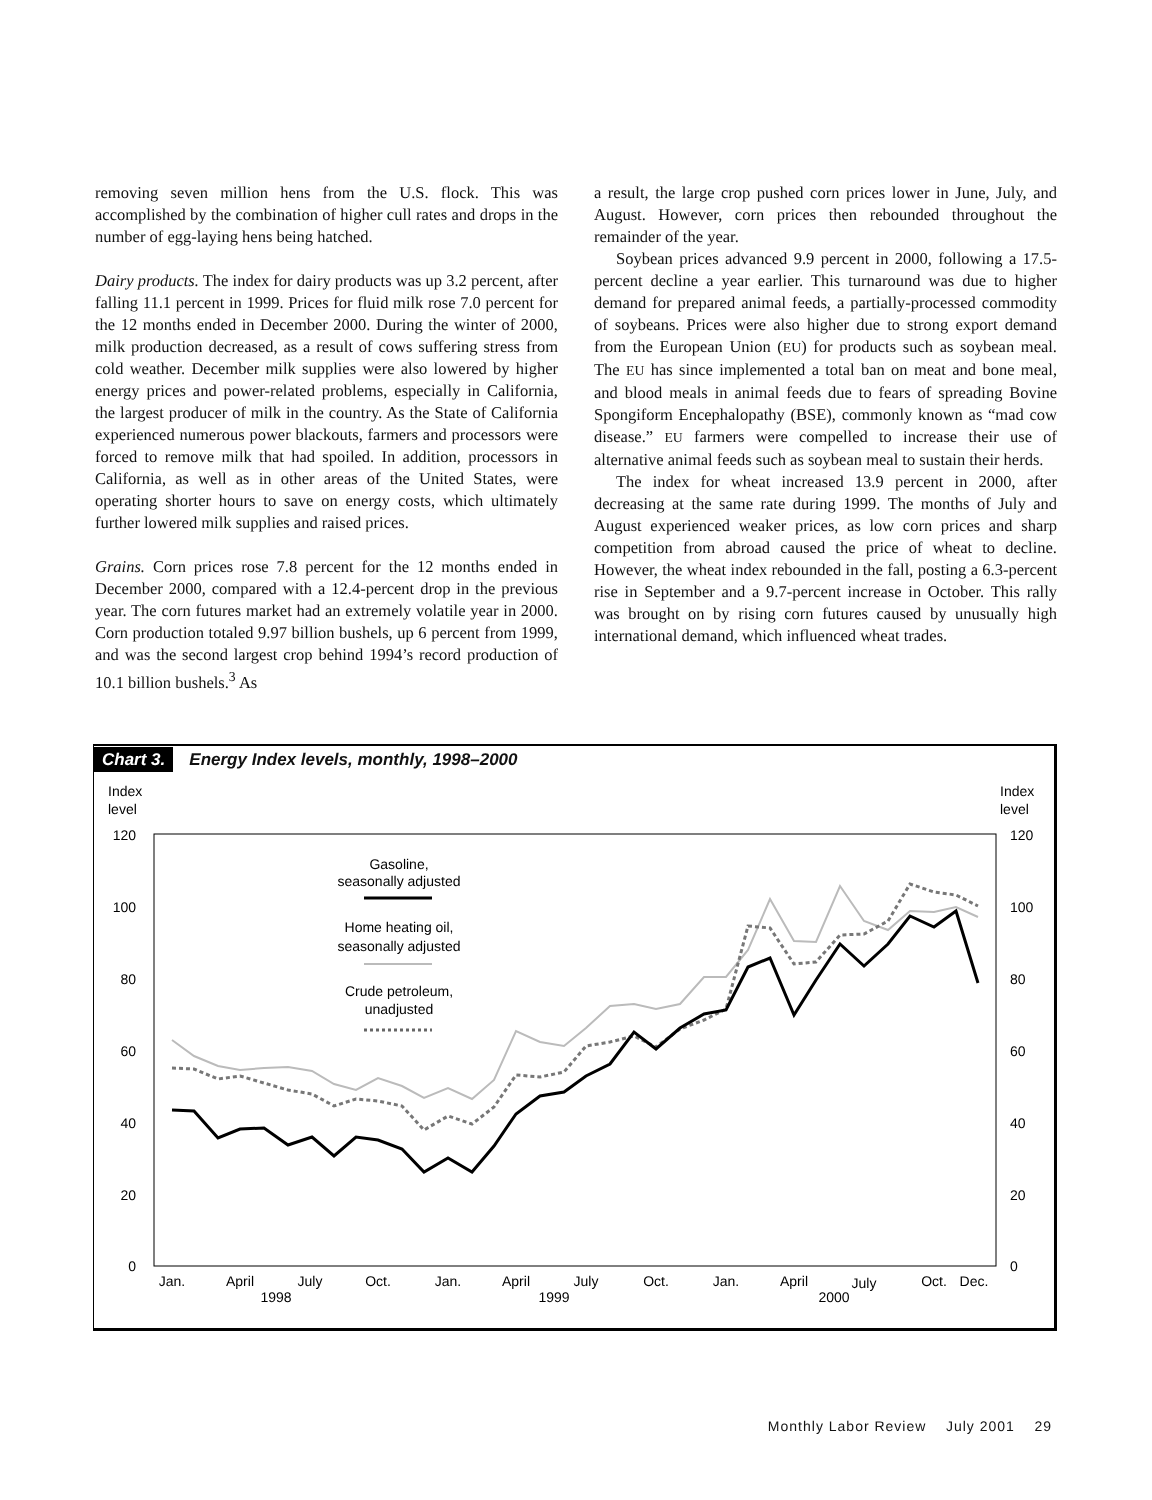removing seven million hens from the U.S. flock. This was accomplished by the combination of higher cull rates and drops in the number of egg-laying hens being hatched.
Dairy products. The index for dairy products was up 3.2 percent, after falling 11.1 percent in 1999. Prices for fluid milk rose 7.0 percent for the 12 months ended in December 2000. During the winter of 2000, milk production decreased, as a result of cows suffering stress from cold weather. December milk supplies were also lowered by higher energy prices and power-related problems, especially in California, the largest producer of milk in the country. As the State of California experienced numerous power blackouts, farmers and processors were forced to remove milk that had spoiled. In addition, processors in California, as well as in other areas of the United States, were operating shorter hours to save on energy costs, which ultimately further lowered milk supplies and raised prices.
Grains. Corn prices rose 7.8 percent for the 12 months ended in December 2000, compared with a 12.4-percent drop in the previous year. The corn futures market had an extremely volatile year in 2000. Corn production totaled 9.97 billion bushels, up 6 percent from 1999, and was the second largest crop behind 1994’s record production of 10.1 billion bushels.<sup>3</sup> As
a result, the large crop pushed corn prices lower in June, July, and August. However, corn prices then rebounded throughout the remainder of the year.
Soybean prices advanced 9.9 percent in 2000, following a 17.5-percent decline a year earlier. This turnaround was due to higher demand for prepared animal feeds, a partially-processed commodity of soybeans. Prices were also higher due to strong export demand from the European Union (EU) for products such as soybean meal. The EU has since implemented a total ban on meat and bone meal, and blood meals in animal feeds due to fears of spreading Bovine Spongiform Encephalopathy (BSE), commonly known as “mad cow disease.” EU farmers were compelled to increase their use of alternative animal feeds such as soybean meal to sustain their herds.
The index for wheat increased 13.9 percent in 2000, after decreasing at the same rate during 1999. The months of July and August experienced weaker prices, as low corn prices and sharp competition from abroad caused the price of wheat to decline. However, the wheat index rebounded in the fall, posting a 6.3-percent rise in September and a 9.7-percent increase in October. This rally was brought on by rising corn futures caused by unusually high international demand, which influenced wheat trades.
Chart 3. Energy Index levels, monthly, 1998–2000
Index
level
Index
level
120
100
80
60
40
20
0
120
100
80
60
40
20
0
Gasoline,
seasonally adjusted
Home heating oil,
seasonally adjusted
Crude petroleum,
unadjusted
Jan.
April
July
Oct.
Jan.
April
July
Oct.
Jan.
April
July
Oct.
Dec.
1998
1999
2000
Monthly Labor Review July 2001 29